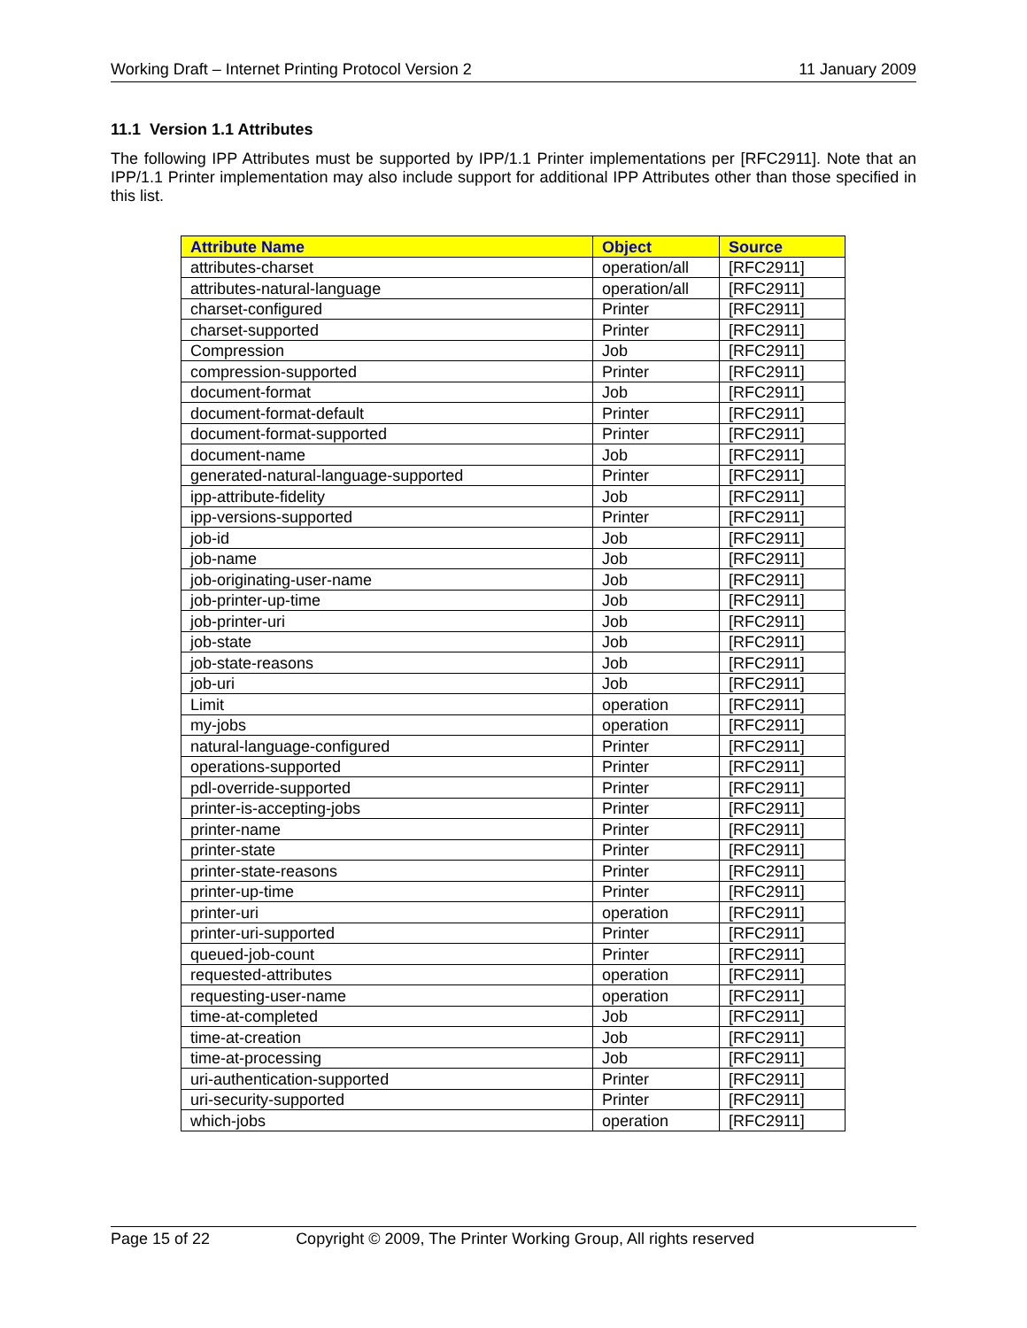Working Draft – Internet Printing Protocol Version 2 11 January 2009
11.1 Version 1.1 Attributes
The following IPP Attributes must be supported by IPP/1.1 Printer implementations per [RFC2911]. Note that an IPP/1.1 Printer implementation may also include support for additional IPP Attributes other than those specified in this list.
| Attribute Name | Object | Source |
| --- | --- | --- |
| attributes-charset | operation/all | [RFC2911] |
| attributes-natural-language | operation/all | [RFC2911] |
| charset-configured | Printer | [RFC2911] |
| charset-supported | Printer | [RFC2911] |
| Compression | Job | [RFC2911] |
| compression-supported | Printer | [RFC2911] |
| document-format | Job | [RFC2911] |
| document-format-default | Printer | [RFC2911] |
| document-format-supported | Printer | [RFC2911] |
| document-name | Job | [RFC2911] |
| generated-natural-language-supported | Printer | [RFC2911] |
| ipp-attribute-fidelity | Job | [RFC2911] |
| ipp-versions-supported | Printer | [RFC2911] |
| job-id | Job | [RFC2911] |
| job-name | Job | [RFC2911] |
| job-originating-user-name | Job | [RFC2911] |
| job-printer-up-time | Job | [RFC2911] |
| job-printer-uri | Job | [RFC2911] |
| job-state | Job | [RFC2911] |
| job-state-reasons | Job | [RFC2911] |
| job-uri | Job | [RFC2911] |
| Limit | operation | [RFC2911] |
| my-jobs | operation | [RFC2911] |
| natural-language-configured | Printer | [RFC2911] |
| operations-supported | Printer | [RFC2911] |
| pdl-override-supported | Printer | [RFC2911] |
| printer-is-accepting-jobs | Printer | [RFC2911] |
| printer-name | Printer | [RFC2911] |
| printer-state | Printer | [RFC2911] |
| printer-state-reasons | Printer | [RFC2911] |
| printer-up-time | Printer | [RFC2911] |
| printer-uri | operation | [RFC2911] |
| printer-uri-supported | Printer | [RFC2911] |
| queued-job-count | Printer | [RFC2911] |
| requested-attributes | operation | [RFC2911] |
| requesting-user-name | operation | [RFC2911] |
| time-at-completed | Job | [RFC2911] |
| time-at-creation | Job | [RFC2911] |
| time-at-processing | Job | [RFC2911] |
| uri-authentication-supported | Printer | [RFC2911] |
| uri-security-supported | Printer | [RFC2911] |
| which-jobs | operation | [RFC2911] |
Page 15 of 22 Copyright © 2009, The Printer Working Group, All rights reserved